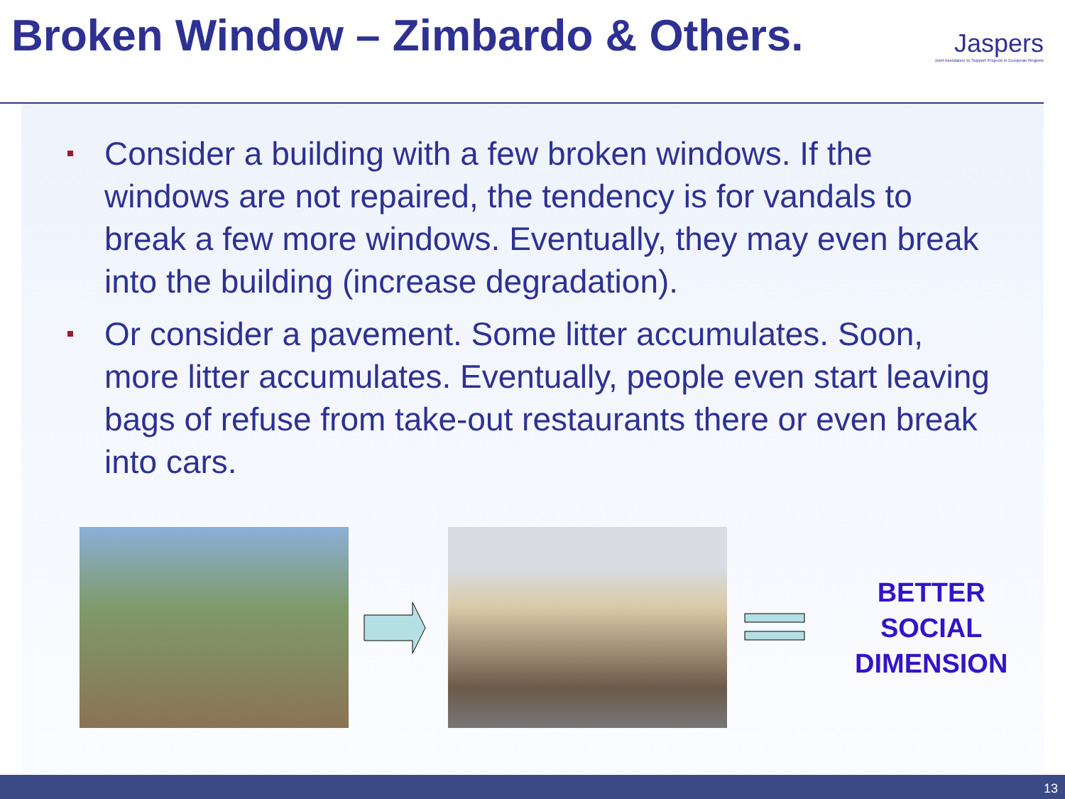Broken Window – Zimbardo & Others.
Jaspers
Joint Assistance to Support Projects in European Regions
Consider a building with a few broken windows. If the windows are not repaired, the tendency is for vandals to break a few more windows. Eventually, they may even break into the building (increase degradation).
Or consider a pavement. Some litter accumulates. Soon, more litter accumulates. Eventually, people even start leaving bags of refuse from take-out restaurants there or even break into cars.
BETTER
SOCIAL
DIMENSION
13